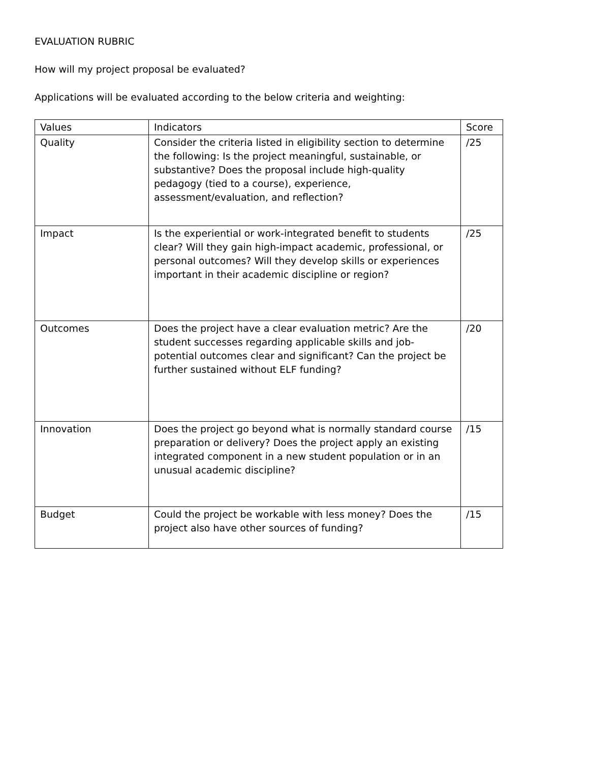EVALUATION RUBRIC
How will my project proposal be evaluated?
Applications will be evaluated according to the below criteria and weighting:
| Values | Indicators | Score |
| --- | --- | --- |
| Quality | Consider the criteria listed in eligibility section to determine the following: Is the project meaningful, sustainable, or substantive? Does the proposal include high-quality pedagogy (tied to a course), experience, assessment/evaluation, and reflection? | /25 |
| Impact | Is the experiential or work-integrated benefit to students clear? Will they gain high-impact academic, professional, or personal outcomes? Will they develop skills or experiences important in their academic discipline or region? | /25 |
| Outcomes | Does the project have a clear evaluation metric? Are the student successes regarding applicable skills and job-potential outcomes clear and significant? Can the project be further sustained without ELF funding? | /20 |
| Innovation | Does the project go beyond what is normally standard course preparation or delivery? Does the project apply an existing integrated component in a new student population or in an unusual academic discipline? | /15 |
| Budget | Could the project be workable with less money? Does the project also have other sources of funding? | /15 |